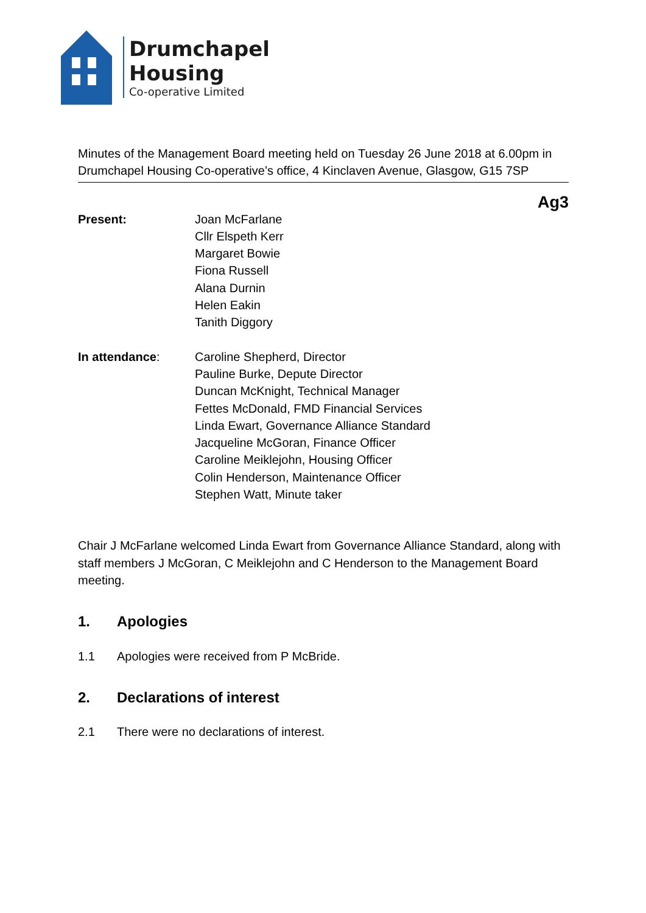Drumchapel
Housing
Co-operative Limited
Minutes of the Management Board meeting held on Tuesday 26 June 2018 at 6.00pm in Drumchapel Housing Co-operative’s office, 4 Kinclaven Avenue, Glasgow, G15 7SP
Ag3
Present: Joan McFarlane
Cllr Elspeth Kerr
Margaret Bowie
Fiona Russell
Alana Durnin
Helen Eakin
Tanith Diggory
In attendance: Caroline Shepherd, Director
Pauline Burke, Depute Director
Duncan McKnight, Technical Manager
Fettes McDonald, FMD Financial Services
Linda Ewart, Governance Alliance Standard
Jacqueline McGoran, Finance Officer
Caroline Meiklejohn, Housing Officer
Colin Henderson, Maintenance Officer
Stephen Watt, Minute taker
Chair J McFarlane welcomed Linda Ewart from Governance Alliance Standard, along with staff members J McGoran, C Meiklejohn and C Henderson to the Management Board meeting.
1. Apologies
1.1 Apologies were received from P McBride.
2. Declarations of interest
2.1 There were no declarations of interest.